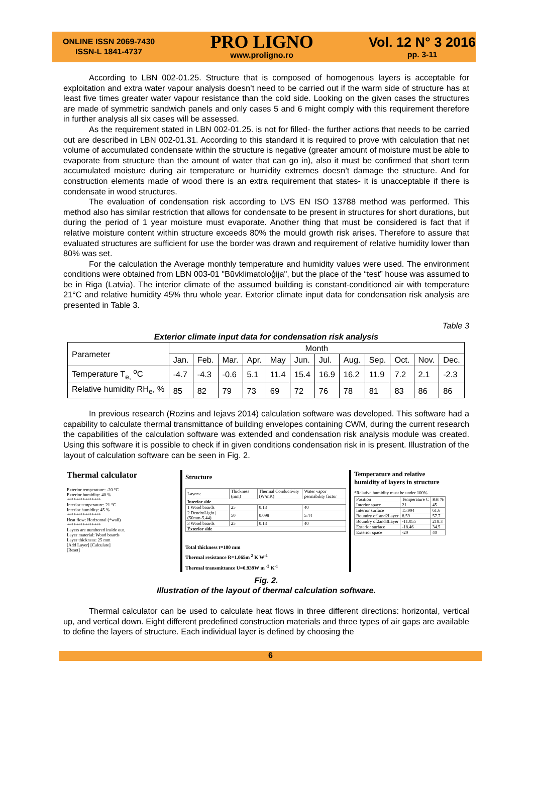ONLINE ISSN 2069-7430
ISSN-L 1841-4737
PRO LIGNO
www.proligno.ro
Vol. 12 N° 3 2016
pp. 3-11
According to LBN 002-01.25. Structure that is composed of homogenous layers is acceptable for exploitation and extra water vapour analysis doesn’t need to be carried out if the warm side of structure has at least five times greater water vapour resistance than the cold side. Looking on the given cases the structures are made of symmetric sandwich panels and only cases 5 and 6 might comply with this requirement therefore in further analysis all six cases will be assessed.
As the requirement stated in LBN 002-01.25. is not for filled- the further actions that needs to be carried out are described in LBN 002-01.31. According to this standard it is required to prove with calculation that net volume of accumulated condensate within the structure is negative (greater amount of moisture must be able to evaporate from structure than the amount of water that can go in), also it must be confirmed that short term accumulated moisture during air temperature or humidity extremes doesn’t damage the structure. And for construction elements made of wood there is an extra requirement that states- it is unacceptable if there is condensate in wood structures.
The evaluation of condensation risk according to LVS EN ISO 13788 method was performed. This method also has similar restriction that allows for condensate to be present in structures for short durations, but during the period of 1 year moisture must evaporate. Another thing that must be considered is fact that if relative moisture content within structure exceeds 80% the mould growth risk arises. Therefore to assure that evaluated structures are sufficient for use the border was drawn and requirement of relative humidity lower than 80% was set.
For the calculation the Average monthly temperature and humidity values were used. The environment conditions were obtained from LBN 003-01 "Būvklimatoloģija", but the place of the “test” house was assumed to be in Riga (Latvia). The interior climate of the assumed building is constant-conditioned air with temperature 21°C and relative humidity 45% thru whole year. Exterior climate input data for condensation risk analysis are presented in Table 3.
Table 3
Exterior climate input data for condensation risk analysis
| Parameter | Month | | | | | | | | | | | |
| --- | --- | --- | --- | --- | --- | --- | --- | --- | --- | --- | --- | --- |
| | Jan. | Feb. | Mar. | Apr. | May | Jun. | Jul. | Aug. | Sep. | Oct. | Nov. | Dec. |
| Temperature T<sub>e,</sub> <sup>o</sup>C | -4.7 | -4.3 | -0.6 | 5.1 | 11.4 | 15.4 | 16.9 | 16.2 | 11.9 | 7.2 | 2.1 | -2.3 |
| Relative humidity RH<sub>e</sub>, % | 85 | 82 | 79 | 73 | 69 | 72 | 76 | 78 | 81 | 83 | 86 | 86 |
In previous research (Rozins and Iejavs 2014) calculation software was developed. This software had a capability to calculate thermal transmittance of building envelopes containing CWM, during the current research the capabilities of the calculation software was extended and condensation risk analysis module was created. Using this software it is possible to check if in given conditions condensation risk in is present. Illustration of the layout of calculation software can be seen in Fig. 2.
Thermal calculator
Exterior temperature: -20 °C
Exterior humidity: 40 %
***************
Interior temperature: 21 °C
Interior humidity: 45 %
***************
Heat flow: Horizontal (*wall)
***************
Layers are numbered inside out.
Layer material: Wood boards
Layer thickness: 25 mm
[Add Layer] [Calculate]
[Reset]
Structure
| Layers: | Thickness (mm) | Thermal Conductivity (W/mK) | Water vapor permability factor |
| Interior side | | | |
| 1 Wood boards | 25 | 0.13 | 40 |
| 2 DendroLight / (50mm-5.44) | 50 | 0.098 | 5.44 |
| 3 Wood boards | 25 | 0.13 | 40 |
| Exterior side | | | |
Total thickness t=100 mm
Thermal resistance R=1.065m <sup>2</sup> K W<sup>-1</sup>
Thermal transmittance U=0.939W m <sup>-2</sup> K<sup>-1</sup>
Temperature and relative humidity of layers in structure
*Relative humidity must be under 100%
| Position | Temperature C | RH % |
| Interior space | 21 | 45 |
| Interior surface | 15.994 | 61.6 |
| Boundry of1and2Layer | 8.59 | 57.7 |
| Boundry of2and3Layer | -11.055 | 218.3 |
| Exterior surface | -18.46 | 34.5 |
| Exterior space | -20 | 40 |
Fig. 2.
Illustration of the layout of thermal calculation software.
Thermal calculator can be used to calculate heat flows in three different directions: horizontal, vertical up, and vertical down. Eight different predefined construction materials and three types of air gaps are available to define the layers of structure. Each individual layer is defined by choosing the
6